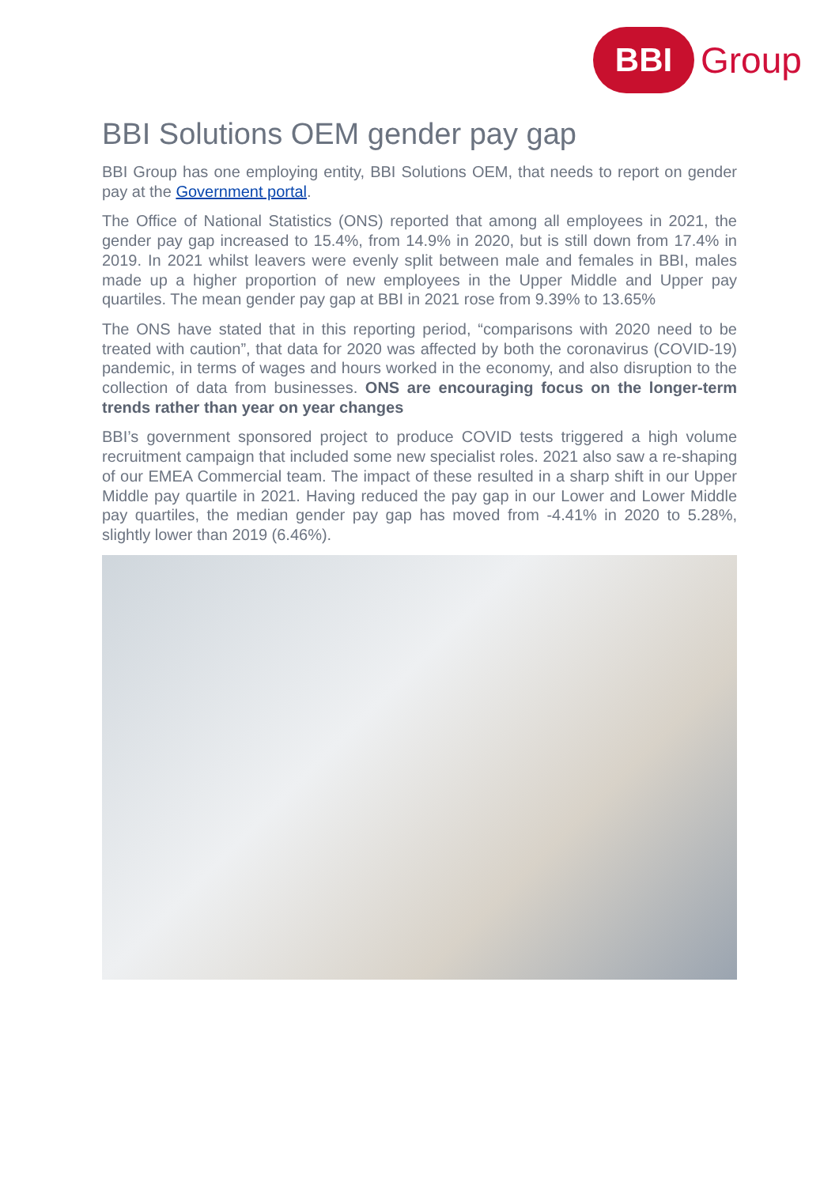BBI
Group
BBI Solutions OEM gender pay gap
BBI Group has one employing entity, BBI Solutions OEM, that needs to report on gender pay at the Government portal.
The Office of National Statistics (ONS) reported that among all employees in 2021, the gender pay gap increased to 15.4%, from 14.9% in 2020, but is still down from 17.4% in 2019. In 2021 whilst leavers were evenly split between male and females in BBI, males made up a higher proportion of new employees in the Upper Middle and Upper pay quartiles. The mean gender pay gap at BBI in 2021 rose from 9.39% to 13.65%
The ONS have stated that in this reporting period, “comparisons with 2020 need to be treated with caution”, that data for 2020 was affected by both the coronavirus (COVID-19) pandemic, in terms of wages and hours worked in the economy, and also disruption to the collection of data from businesses. ONS are encouraging focus on the longer-term trends rather than year on year changes
BBI’s government sponsored project to produce COVID tests triggered a high volume recruitment campaign that included some new specialist roles. 2021 also saw a re-shaping of our EMEA Commercial team. The impact of these resulted in a sharp shift in our Upper Middle pay quartile in 2021. Having reduced the pay gap in our Lower and Lower Middle pay quartiles, the median gender pay gap has moved from -4.41% in 2020 to 5.28%, slightly lower than 2019 (6.46%).